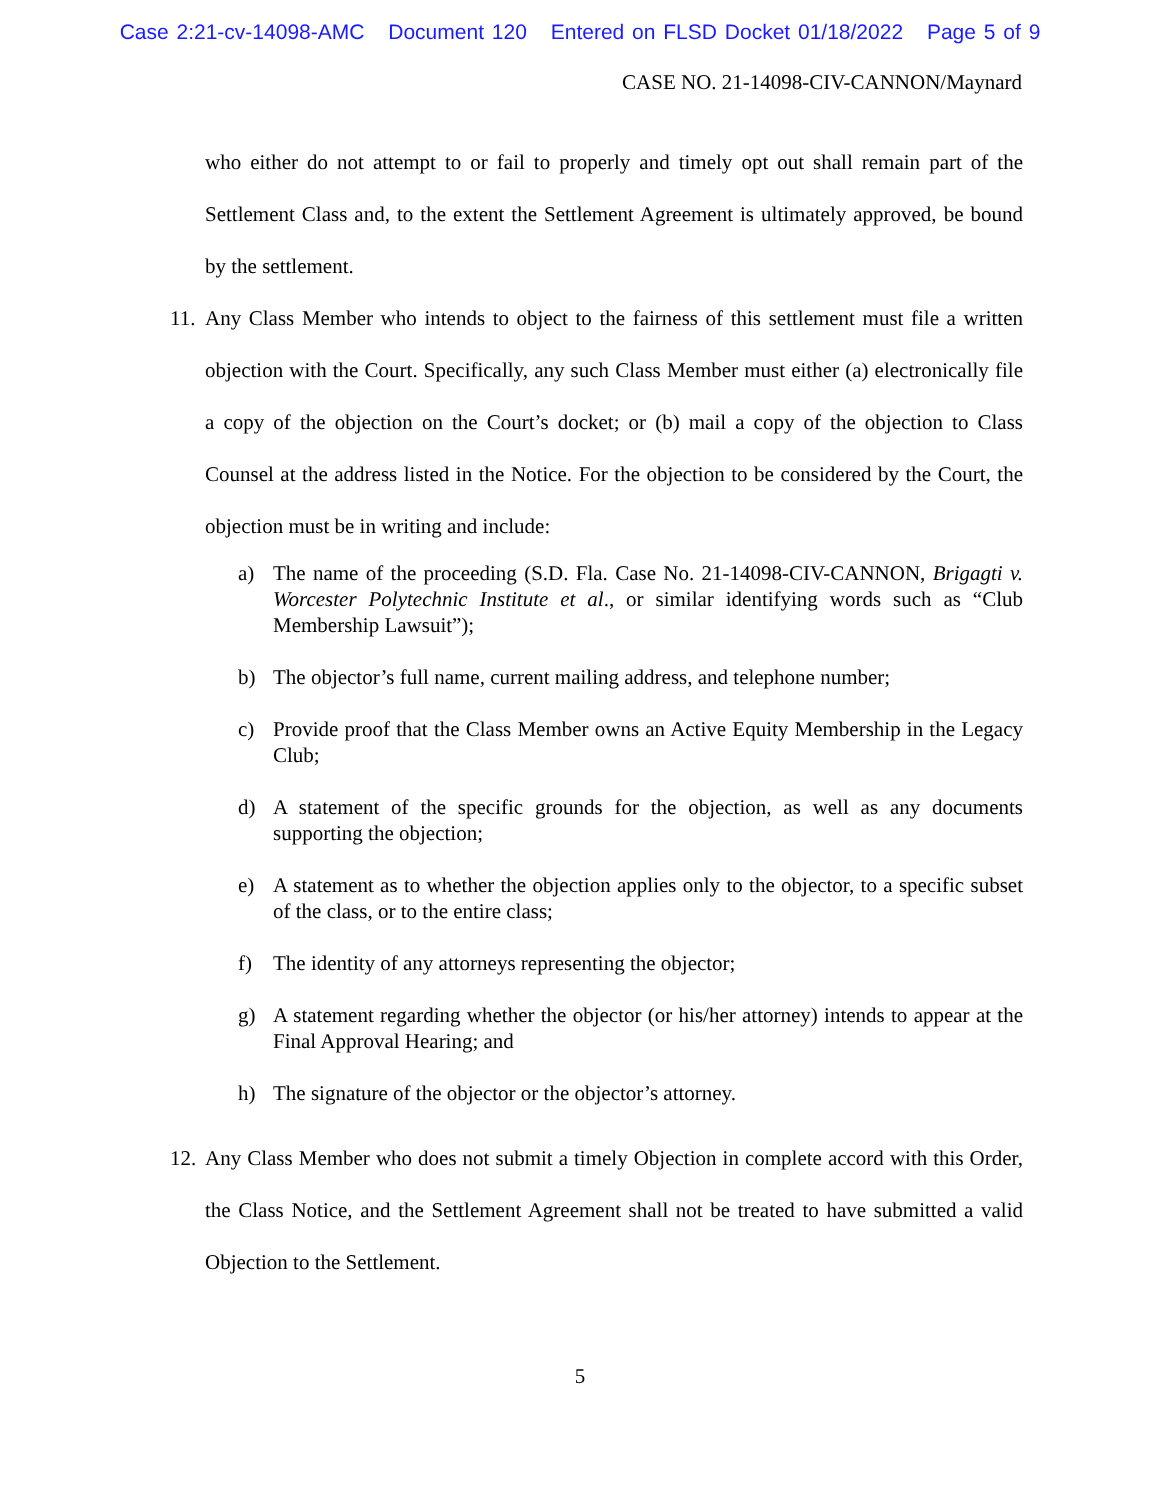Case 2:21-cv-14098-AMC Document 120 Entered on FLSD Docket 01/18/2022 Page 5 of 9
CASE NO. 21-14098-CIV-CANNON/Maynard
who either do not attempt to or fail to properly and timely opt out shall remain part of the Settlement Class and, to the extent the Settlement Agreement is ultimately approved, be bound by the settlement.
11. Any Class Member who intends to object to the fairness of this settlement must file a written objection with the Court. Specifically, any such Class Member must either (a) electronically file a copy of the objection on the Court’s docket; or (b) mail a copy of the objection to Class Counsel at the address listed in the Notice. For the objection to be considered by the Court, the objection must be in writing and include:
a) The name of the proceeding (S.D. Fla. Case No. 21-14098-CIV-CANNON, Brigagti v. Worcester Polytechnic Institute et al., or similar identifying words such as “Club Membership Lawsuit”);
b) The objector’s full name, current mailing address, and telephone number;
c) Provide proof that the Class Member owns an Active Equity Membership in the Legacy Club;
d) A statement of the specific grounds for the objection, as well as any documents supporting the objection;
e) A statement as to whether the objection applies only to the objector, to a specific subset of the class, or to the entire class;
f) The identity of any attorneys representing the objector;
g) A statement regarding whether the objector (or his/her attorney) intends to appear at the Final Approval Hearing; and
h) The signature of the objector or the objector’s attorney.
12. Any Class Member who does not submit a timely Objection in complete accord with this Order, the Class Notice, and the Settlement Agreement shall not be treated to have submitted a valid Objection to the Settlement.
5